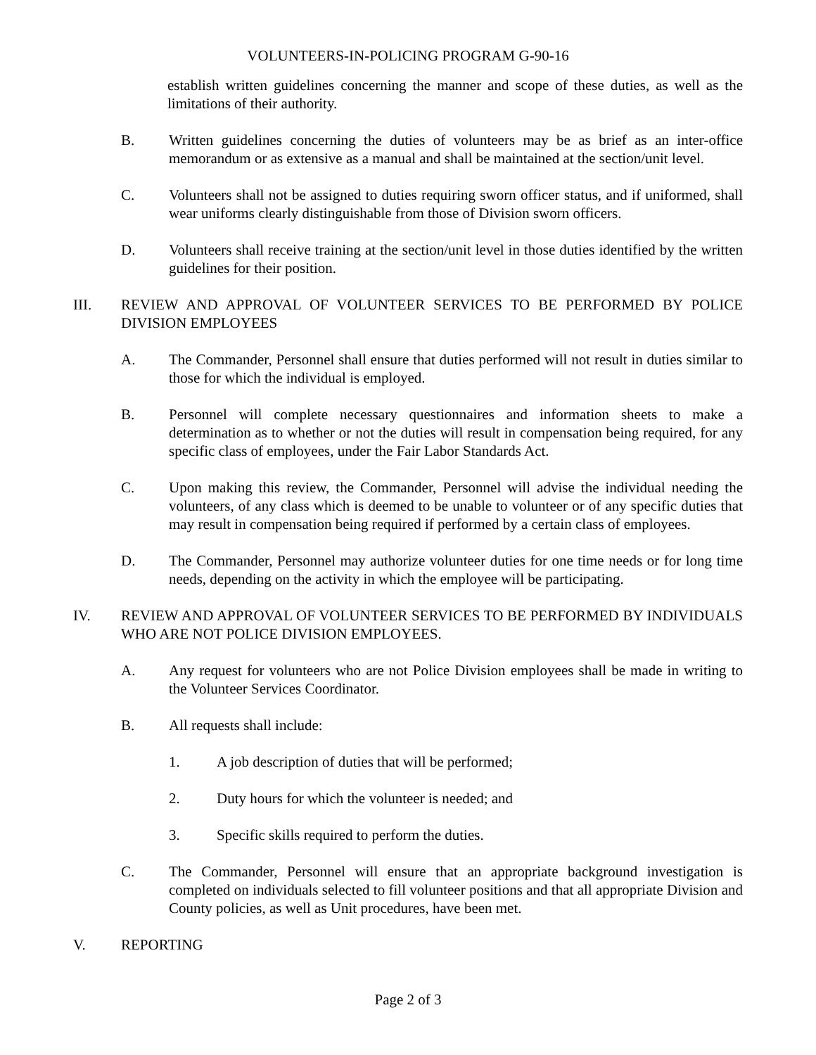VOLUNTEERS-IN-POLICING PROGRAM G-90-16
establish written guidelines concerning the manner and scope of these duties, as well as the limitations of their authority.
B. Written guidelines concerning the duties of volunteers may be as brief as an inter-office memorandum or as extensive as a manual and shall be maintained at the section/unit level.
C. Volunteers shall not be assigned to duties requiring sworn officer status, and if uniformed, shall wear uniforms clearly distinguishable from those of Division sworn officers.
D. Volunteers shall receive training at the section/unit level in those duties identified by the written guidelines for their position.
III. REVIEW AND APPROVAL OF VOLUNTEER SERVICES TO BE PERFORMED BY POLICE DIVISION EMPLOYEES
A. The Commander, Personnel shall ensure that duties performed will not result in duties similar to those for which the individual is employed.
B. Personnel will complete necessary questionnaires and information sheets to make a determination as to whether or not the duties will result in compensation being required, for any specific class of employees, under the Fair Labor Standards Act.
C. Upon making this review, the Commander, Personnel will advise the individual needing the volunteers, of any class which is deemed to be unable to volunteer or of any specific duties that may result in compensation being required if performed by a certain class of employees.
D. The Commander, Personnel may authorize volunteer duties for one time needs or for long time needs, depending on the activity in which the employee will be participating.
IV. REVIEW AND APPROVAL OF VOLUNTEER SERVICES TO BE PERFORMED BY INDIVIDUALS WHO ARE NOT POLICE DIVISION EMPLOYEES.
A. Any request for volunteers who are not Police Division employees shall be made in writing to the Volunteer Services Coordinator.
B. All requests shall include:
1. A job description of duties that will be performed;
2. Duty hours for which the volunteer is needed; and
3. Specific skills required to perform the duties.
C. The Commander, Personnel will ensure that an appropriate background investigation is completed on individuals selected to fill volunteer positions and that all appropriate Division and County policies, as well as Unit procedures, have been met.
V. REPORTING
Page 2 of 3